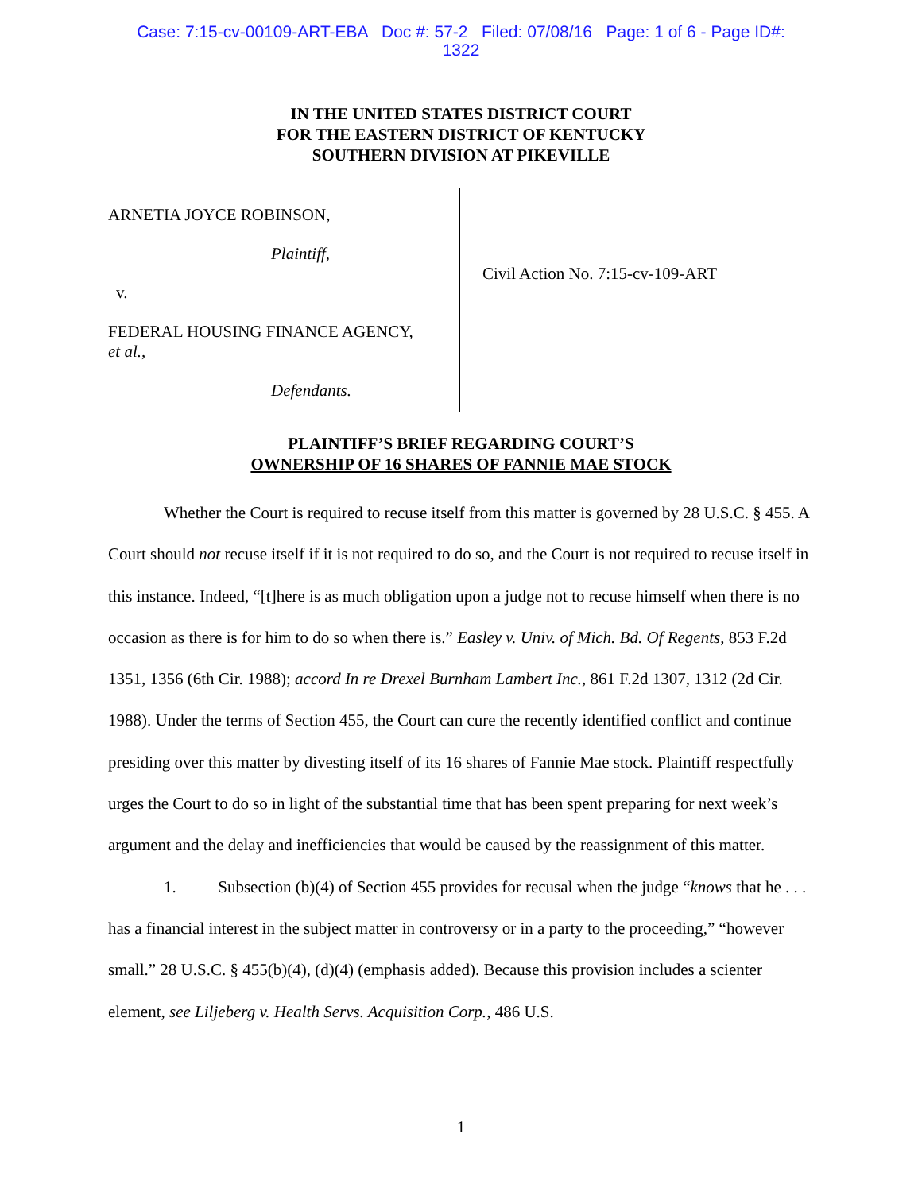Case: 7:15-cv-00109-ART-EBA Doc #: 57-2 Filed: 07/08/16 Page: 1 of 6 - Page ID#:
1322
IN THE UNITED STATES DISTRICT COURT
FOR THE EASTERN DISTRICT OF KENTUCKY
SOUTHERN DIVISION AT PIKEVILLE
ARNETIA JOYCE ROBINSON,
Plaintiff,
v.
FEDERAL HOUSING FINANCE AGENCY,
et al.,
Defendants.
Civil Action No. 7:15-cv-109-ART
PLAINTIFF’S BRIEF REGARDING COURT’S
OWNERSHIP OF 16 SHARES OF FANNIE MAE STOCK
Whether the Court is required to recuse itself from this matter is governed by 28 U.S.C. § 455. A Court should not recuse itself if it is not required to do so, and the Court is not required to recuse itself in this instance. Indeed, “[t]here is as much obligation upon a judge not to recuse himself when there is no occasion as there is for him to do so when there is.” Easley v. Univ. of Mich. Bd. Of Regents, 853 F.2d 1351, 1356 (6th Cir. 1988); accord In re Drexel Burnham Lambert Inc., 861 F.2d 1307, 1312 (2d Cir. 1988). Under the terms of Section 455, the Court can cure the recently identified conflict and continue presiding over this matter by divesting itself of its 16 shares of Fannie Mae stock. Plaintiff respectfully urges the Court to do so in light of the substantial time that has been spent preparing for next week’s argument and the delay and inefficiencies that would be caused by the reassignment of this matter.
1. Subsection (b)(4) of Section 455 provides for recusal when the judge “knows that he . . . has a financial interest in the subject matter in controversy or in a party to the proceeding,” “however small.” 28 U.S.C. § 455(b)(4), (d)(4) (emphasis added). Because this provision includes a scienter element, see Liljeberg v. Health Servs. Acquisition Corp., 486 U.S.
1